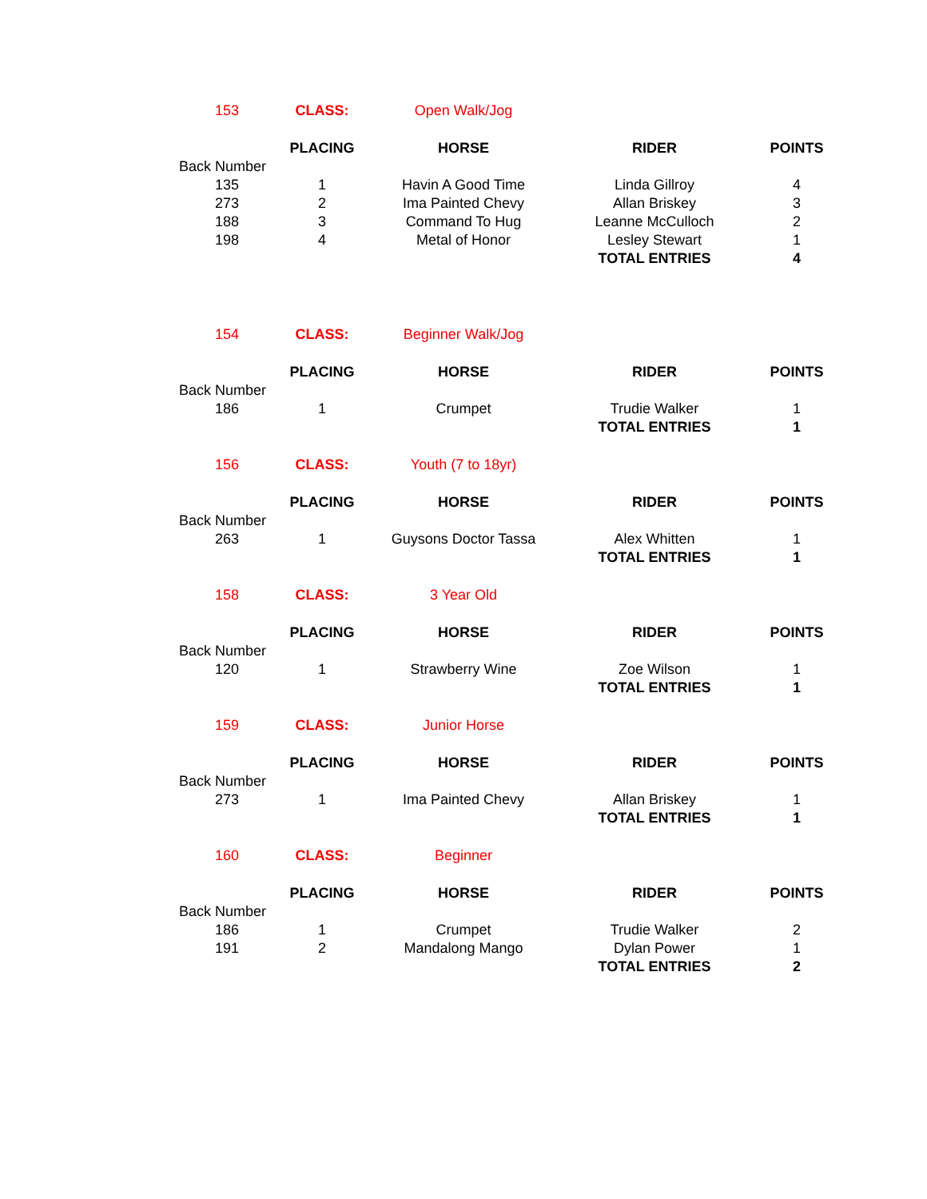| 153 | CLASS: | Open Walk/Jog | | |
| | PLACING | HORSE | RIDER | POINTS |
| Back Number | | | | |
| 135 | 1 | Havin A Good Time | Linda Gillroy | 4 |
| 273 | 2 | Ima Painted Chevy | Allan Briskey | 3 |
| 188 | 3 | Command To Hug | Leanne McCulloch | 2 |
| 198 | 4 | Metal of Honor | Lesley Stewart | 1 |
| | | | TOTAL ENTRIES | 4 |
| 154 | CLASS: | Beginner Walk/Jog | | |
| | PLACING | HORSE | RIDER | POINTS |
| Back Number | | | | |
| 186 | 1 | Crumpet | Trudie Walker | 1 |
| | | | TOTAL ENTRIES | 1 |
| 156 | CLASS: | Youth (7 to 18yr) | | |
| | PLACING | HORSE | RIDER | POINTS |
| Back Number | | | | |
| 263 | 1 | Guysons Doctor Tassa | Alex Whitten | 1 |
| | | | TOTAL ENTRIES | 1 |
| 158 | CLASS: | 3 Year Old | | |
| | PLACING | HORSE | RIDER | POINTS |
| Back Number | | | | |
| 120 | 1 | Strawberry Wine | Zoe Wilson | 1 |
| | | | TOTAL ENTRIES | 1 |
| 159 | CLASS: | Junior Horse | | |
| | PLACING | HORSE | RIDER | POINTS |
| Back Number | | | | |
| 273 | 1 | Ima Painted Chevy | Allan Briskey | 1 |
| | | | TOTAL ENTRIES | 1 |
| 160 | CLASS: | Beginner | | |
| | PLACING | HORSE | RIDER | POINTS |
| Back Number | | | | |
| 186 | 1 | Crumpet | Trudie Walker | 2 |
| 191 | 2 | Mandalong Mango | Dylan Power | 1 |
| | | | TOTAL ENTRIES | 2 |